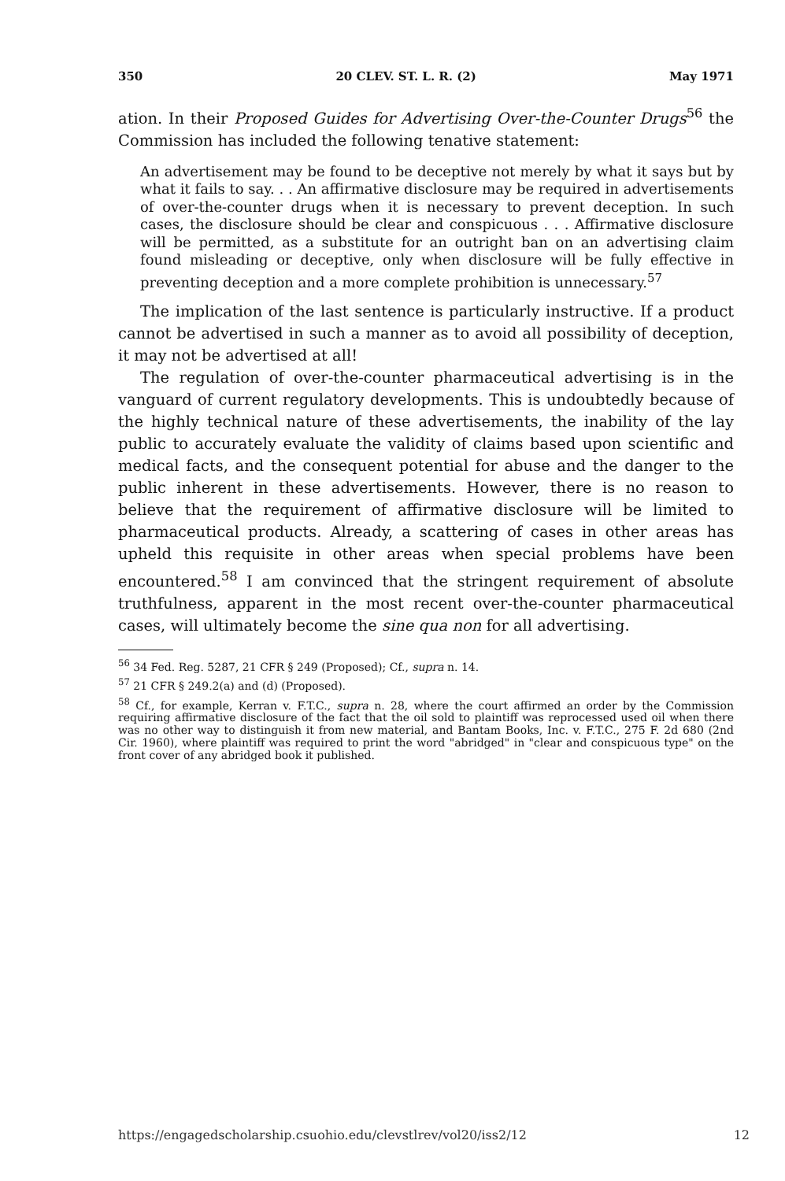350 20 CLEV. ST. L. R. (2) May 1971
ation. In their Proposed Guides for Advertising Over-the-Counter Drugs<sup>56</sup> the Commission has included the following tenative statement:
An advertisement may be found to be deceptive not merely by what it says but by what it fails to say. . . An affirmative disclosure may be required in advertisements of over-the-counter drugs when it is necessary to prevent deception. In such cases, the disclosure should be clear and conspicuous . . . Affirmative disclosure will be permitted, as a substitute for an outright ban on an advertising claim found misleading or deceptive, only when disclosure will be fully effective in preventing deception and a more complete prohibition is unnecessary.<sup>57</sup>
The implication of the last sentence is particularly instructive. If a product cannot be advertised in such a manner as to avoid all possibility of deception, it may not be advertised at all!
The regulation of over-the-counter pharmaceutical advertising is in the vanguard of current regulatory developments. This is undoubtedly because of the highly technical nature of these advertisements, the inability of the lay public to accurately evaluate the validity of claims based upon scientific and medical facts, and the consequent potential for abuse and the danger to the public inherent in these advertisements. However, there is no reason to believe that the requirement of affirmative disclosure will be limited to pharmaceutical products. Already, a scattering of cases in other areas has upheld this requisite in other areas when special problems have been encountered.<sup>58</sup> I am convinced that the stringent requirement of absolute truthfulness, apparent in the most recent over-the-counter pharmaceutical cases, will ultimately become the sine qua non for all advertising.
<sup>56</sup> 34 Fed. Reg. 5287, 21 CFR § 249 (Proposed); Cf., supra n. 14.
<sup>57</sup> 21 CFR § 249.2(a) and (d) (Proposed).
<sup>58</sup> Cf., for example, Kerran v. F.T.C., supra n. 28, where the court affirmed an order by the Commission requiring affirmative disclosure of the fact that the oil sold to plaintiff was reprocessed used oil when there was no other way to distinguish it from new material, and Bantam Books, Inc. v. F.T.C., 275 F. 2d 680 (2nd Cir. 1960), where plaintiff was required to print the word "abridged" in "clear and conspicuous type" on the front cover of any abridged book it published.
https://engagedscholarship.csuohio.edu/clevstlrev/vol20/iss2/12 12